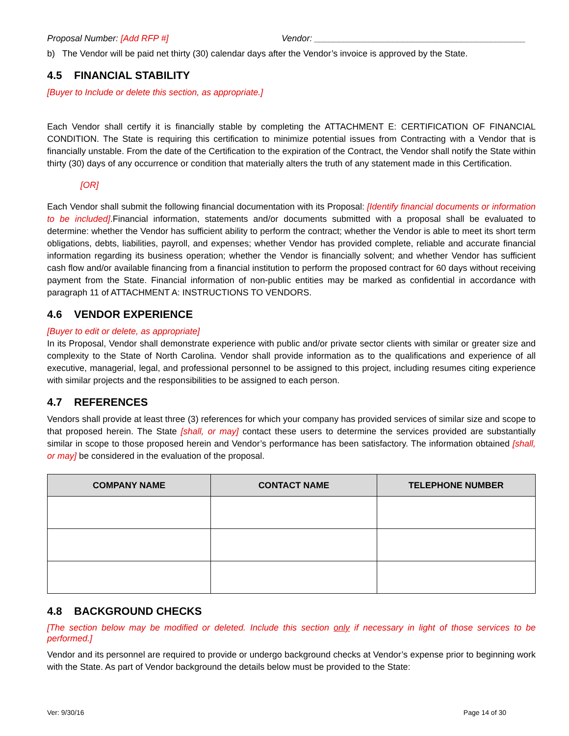Proposal Number: [Add RFP #] Vendor: ___________________________________________
b) The Vendor will be paid net thirty (30) calendar days after the Vendor’s invoice is approved by the State.
4.5 FINANCIAL STABILITY
[Buyer to Include or delete this section, as appropriate.]
Each Vendor shall certify it is financially stable by completing the ATTACHMENT E: CERTIFICATION OF FINANCIAL CONDITION. The State is requiring this certification to minimize potential issues from Contracting with a Vendor that is financially unstable. From the date of the Certification to the expiration of the Contract, the Vendor shall notify the State within thirty (30) days of any occurrence or condition that materially alters the truth of any statement made in this Certification.
[OR]
Each Vendor shall submit the following financial documentation with its Proposal: [Identify financial documents or information to be included].Financial information, statements and/or documents submitted with a proposal shall be evaluated to determine: whether the Vendor has sufficient ability to perform the contract; whether the Vendor is able to meet its short term obligations, debts, liabilities, payroll, and expenses; whether Vendor has provided complete, reliable and accurate financial information regarding its business operation; whether the Vendor is financially solvent; and whether Vendor has sufficient cash flow and/or available financing from a financial institution to perform the proposed contract for 60 days without receiving payment from the State. Financial information of non-public entities may be marked as confidential in accordance with paragraph 11 of ATTACHMENT A: INSTRUCTIONS TO VENDORS.
4.6 VENDOR EXPERIENCE
[Buyer to edit or delete, as appropriate]
In its Proposal, Vendor shall demonstrate experience with public and/or private sector clients with similar or greater size and complexity to the State of North Carolina. Vendor shall provide information as to the qualifications and experience of all executive, managerial, legal, and professional personnel to be assigned to this project, including resumes citing experience with similar projects and the responsibilities to be assigned to each person.
4.7 REFERENCES
Vendors shall provide at least three (3) references for which your company has provided services of similar size and scope to that proposed herein. The State [shall, or may] contact these users to determine the services provided are substantially similar in scope to those proposed herein and Vendor’s performance has been satisfactory. The information obtained [shall, or may] be considered in the evaluation of the proposal.
| COMPANY NAME | CONTACT NAME | TELEPHONE NUMBER |
| --- | --- | --- |
4.8 BACKGROUND CHECKS
[The section below may be modified or deleted. Include this section only if necessary in light of those services to be performed.]
Vendor and its personnel are required to provide or undergo background checks at Vendor’s expense prior to beginning work with the State. As part of Vendor background the details below must be provided to the State:
Ver: 9/30/16 Page 14 of 30